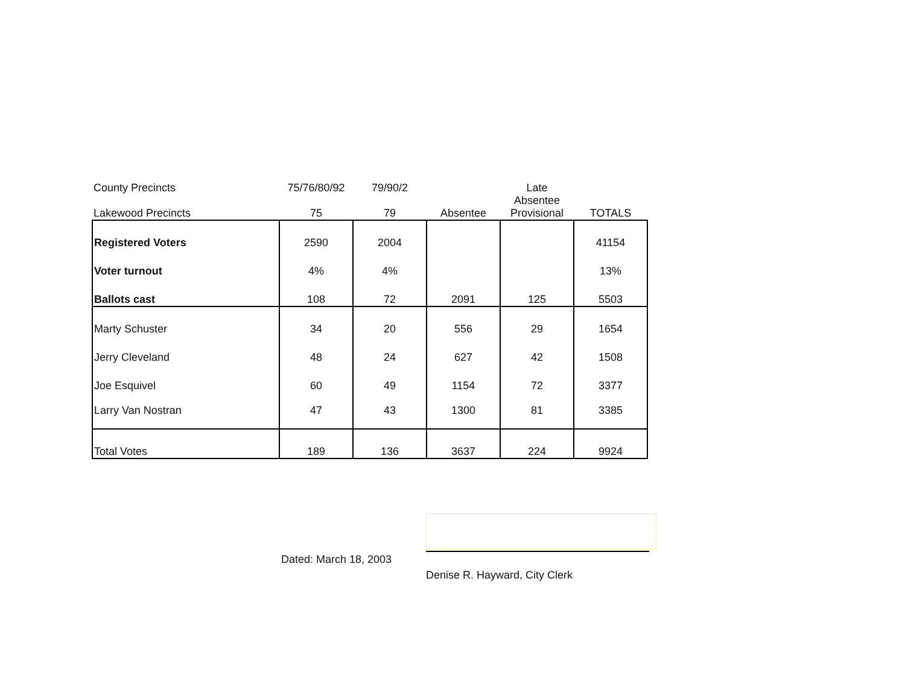| County Precincts | 75/76/80/92 | 79/90/2 | | Late | |
| --- | --- | --- | --- | --- | --- |
| Lakewood Precincts | 75 | 79 | Absentee | Absentee Provisional | TOTALS |
| Registered Voters | 2590 | 2004 | | | 41154 |
| Voter turnout | 4% | 4% | | | 13% |
| Ballots cast | 108 | 72 | 2091 | 125 | 5503 |
| Marty Schuster | 34 | 20 | 556 | 29 | 1654 |
| Jerry Cleveland | 48 | 24 | 627 | 42 | 1508 |
| Joe Esquivel | 60 | 49 | 1154 | 72 | 3377 |
| Larry Van Nostran | 47 | 43 | 1300 | 81 | 3385 |
| Total Votes | 189 | 136 | 3637 | 224 | 9924 |
Dated: March 18, 2003
Denise R. Hayward, City Clerk